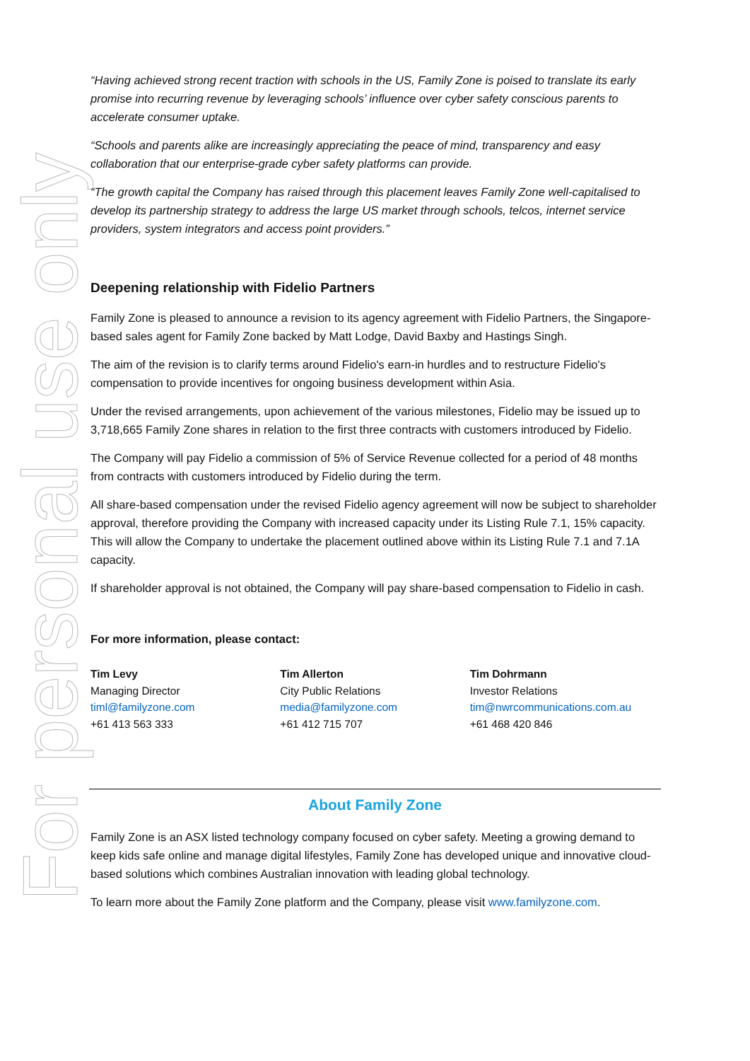For personal use only
“Having achieved strong recent traction with schools in the US, Family Zone is poised to translate its early promise into recurring revenue by leveraging schools’ influence over cyber safety conscious parents to accelerate consumer uptake.
“Schools and parents alike are increasingly appreciating the peace of mind, transparency and easy collaboration that our enterprise-grade cyber safety platforms can provide.
“The growth capital the Company has raised through this placement leaves Family Zone well-capitalised to develop its partnership strategy to address the large US market through schools, telcos, internet service providers, system integrators and access point providers.”
Deepening relationship with Fidelio Partners
Family Zone is pleased to announce a revision to its agency agreement with Fidelio Partners, the Singapore-based sales agent for Family Zone backed by Matt Lodge, David Baxby and Hastings Singh.
The aim of the revision is to clarify terms around Fidelio's earn-in hurdles and to restructure Fidelio's compensation to provide incentives for ongoing business development within Asia.
Under the revised arrangements, upon achievement of the various milestones, Fidelio may be issued up to 3,718,665 Family Zone shares in relation to the first three contracts with customers introduced by Fidelio.
The Company will pay Fidelio a commission of 5% of Service Revenue collected for a period of 48 months from contracts with customers introduced by Fidelio during the term.
All share-based compensation under the revised Fidelio agency agreement will now be subject to shareholder approval, therefore providing the Company with increased capacity under its Listing Rule 7.1, 15% capacity. This will allow the Company to undertake the placement outlined above within its Listing Rule 7.1 and 7.1A capacity.
If shareholder approval is not obtained, the Company will pay share-based compensation to Fidelio in cash.
For more information, please contact:
Tim Levy
Managing Director
timl@familyzone.com
+61 413 563 333
Tim Allerton
City Public Relations
media@familyzone.com
+61 412 715 707
Tim Dohrmann
Investor Relations
tim@nwrcommunications.com.au
+61 468 420 846
About Family Zone
Family Zone is an ASX listed technology company focused on cyber safety. Meeting a growing demand to keep kids safe online and manage digital lifestyles, Family Zone has developed unique and innovative cloud-based solutions which combines Australian innovation with leading global technology.
To learn more about the Family Zone platform and the Company, please visit www.familyzone.com.